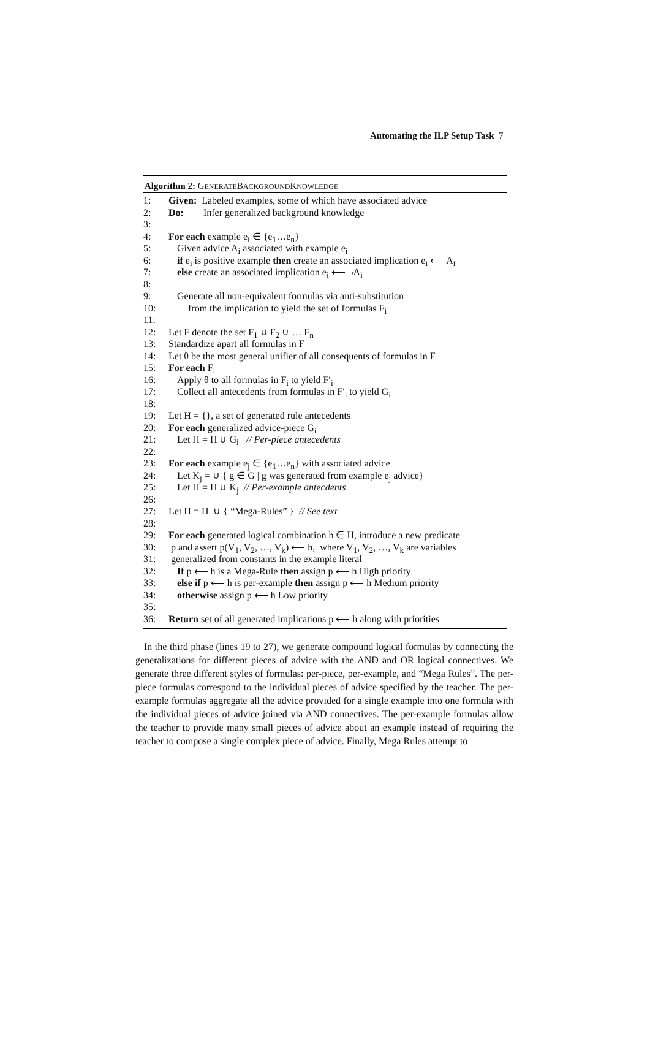Automating the ILP Setup Task 7
Algorithm 2: GENERATEBACKGROUNDKNOWLEDGE
1: Given: Labeled examples, some of which have associated advice
2: Do: Infer generalized background knowledge
3:
4: For each example e<sub>i</sub> ∈ {e<sub>1</sub>…e<sub>n</sub>}
5: Given advice A<sub>i</sub> associated with example e<sub>i</sub>
6: if e<sub>i</sub> is positive example then create an associated implication e<sub>i</sub> ⟵ A<sub>i</sub>
7: else create an associated implication e<sub>i</sub> ⟵ ¬A<sub>i</sub>
8:
9: Generate all non-equivalent formulas via anti-substitution
10: from the implication to yield the set of formulas F<sub>i</sub>
11:
12: Let F denote the set F<sub>1</sub> ∪ F<sub>2</sub> ∪ … F<sub>n</sub>
13: Standardize apart all formulas in F
14: Let θ be the most general unifier of all consequents of formulas in F
15: For each F<sub>i</sub>
16: Apply θ to all formulas in F<sub>i</sub> to yield F′<sub>i</sub>
17: Collect all antecedents from formulas in F′<sub>i</sub> to yield G<sub>i</sub>
18:
19: Let H = {}, a set of generated rule antecedents
20: For each generalized advice-piece G<sub>i</sub>
21: Let H = H ∪ G<sub>i</sub> // Per-piece antecedents
22:
23: For each example e<sub>j</sub> ∈ {e<sub>1</sub>…e<sub>n</sub>} with associated advice
24: Let K<sub>j</sub> = ∪ { g ∈ G | g was generated from example e<sub>j</sub> advice}
25: Let H = H ∪ K<sub>j</sub> // Per-example antecdents
26:
27: Let H = H ∪ { “Mega-Rules” } // See text
28:
29: For each generated logical combination h ∈ H, introduce a new predicate
30: p and assert p(V<sub>1</sub>, V<sub>2</sub>, …, V<sub>k</sub>) ⟵ h, where V<sub>1</sub>, V<sub>2</sub>, …, V<sub>k</sub> are variables
31: generalized from constants in the example literal
32: If p ⟵ h is a Mega-Rule then assign p ⟵ h High priority
33: else if p ⟵ h is per-example then assign p ⟵ h Medium priority
34: otherwise assign p ⟵ h Low priority
35:
36: Return set of all generated implications p ⟵ h along with priorities
In the third phase (lines 19 to 27), we generate compound logical formulas by connecting the generalizations for different pieces of advice with the AND and OR logical connectives. We generate three different styles of formulas: per-piece, per-example, and “Mega Rules”. The per-piece formulas correspond to the individual pieces of advice specified by the teacher. The per-example formulas aggregate all the advice provided for a single example into one formula with the individual pieces of advice joined via AND connectives. The per-example formulas allow the teacher to provide many small pieces of advice about an example instead of requiring the teacher to compose a single complex piece of advice. Finally, Mega Rules attempt to